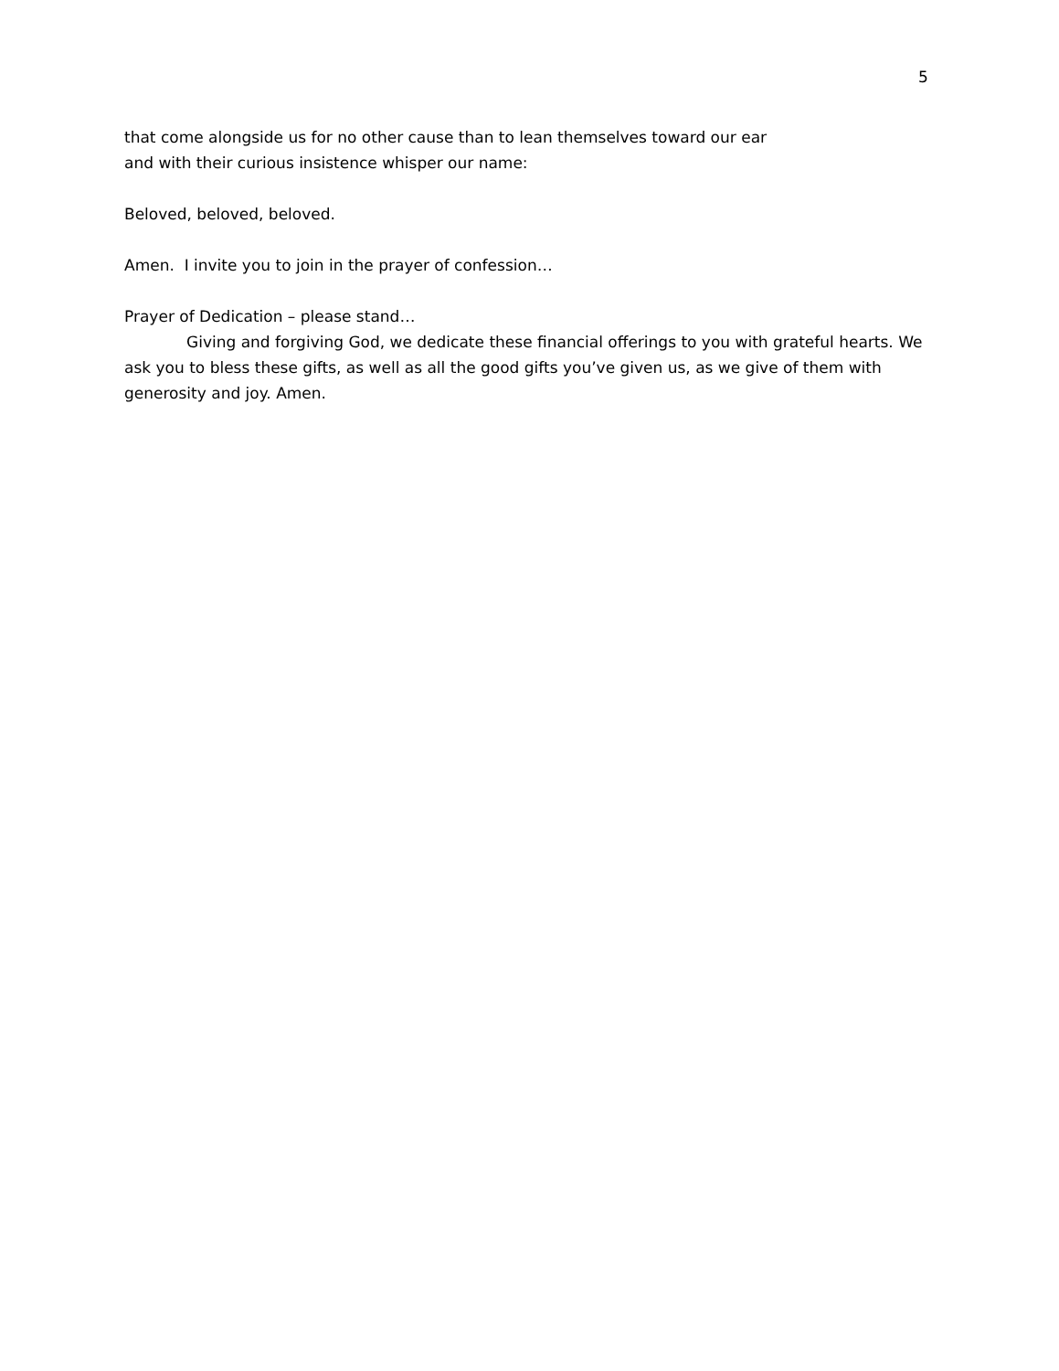5
that come alongside us for no other cause than to lean themselves toward our ear
and with their curious insistence whisper our name:
Beloved, beloved, beloved.
Amen. I invite you to join in the prayer of confession…
Prayer of Dedication – please stand…
Giving and forgiving God, we dedicate these financial offerings to you with grateful hearts. We ask you to bless these gifts, as well as all the good gifts you’ve given us, as we give of them with generosity and joy. Amen.